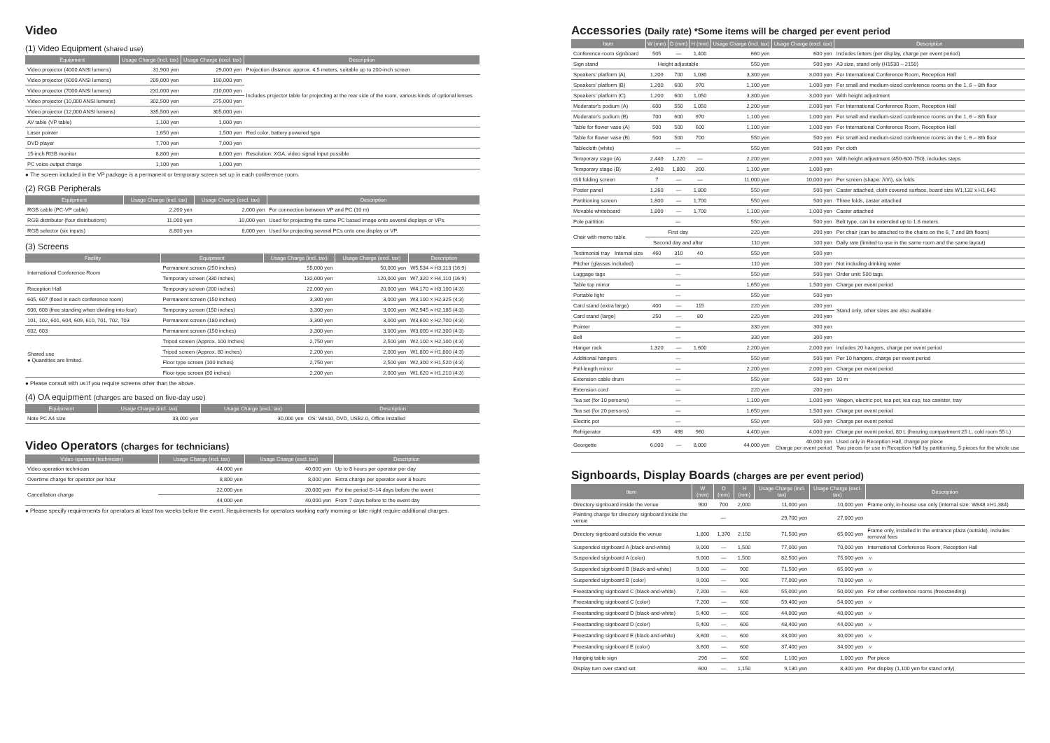Video
(1) Video Equipment (shared use)
| Equipment | Usage Charge (incl. tax) | Usage Charge (excl. tax) | Description |
| --- | --- | --- | --- |
| Video projector (4000 ANSI lumens) | 31,900 yen | 29,000 yen | Projection distance: approx. 4.5 meters, suitable up to 200-inch screen |
| Video projector (6000 ANSI lumens) | 209,000 yen | 190,000 yen | Includes projector table for projecting at the rear side of the room, various kinds of optional lenses |
| Video projector (7000 ANSI lumens) | 231,000 yen | 210,000 yen | |
| Video projector (10,000 ANSI lumens) | 302,500 yen | 275,000 yen | |
| Video projector (12,000 ANSI lumens) | 335,500 yen | 305,000 yen | |
| AV table (VP table) | 1,100 yen | 1,000 yen | |
| Laser pointer | 1,650 yen | 1,500 yen | Red color, battery powered type |
| DVD player | 7,700 yen | 7,000 yen | |
| 15-inch RGB monitor | 8,800 yen | 8,000 yen | Resolution: XGA, video signal input possible |
| PC voice output charge | 1,100 yen | 1,000 yen | |
● The screen included in the VP package is a permanent or temporary screen set up in each conference room.
(2) RGB Peripherals
| Equipment | Usage Charge (incl. tax) | Usage Charge (excl. tax) | Description |
| --- | --- | --- | --- |
| RGB cable (PC-VP cable) | 2,200 yen | 2,000 yen | For connection between VP and PC (10 m) |
| RGB distributor (four distributions) | 11,000 yen | 10,000 yen | Used for projecting the same PC based image onto several displays or VPs. |
| RGB selector (six inputs) | 8,800 yen | 8,000 yen | Used for projecting several PCs onto one display or VP. |
(3) Screens
| Facility | Equipment | Usage Charge (incl. tax) | Usage Charge (excl. tax) | Description |
| --- | --- | --- | --- | --- |
| International Conference Room | Permanent screen (250 inches) | 55,000 yen | 50,000 yen | W5,534 × H3,113 (16:9) |
| | Temporary screen (330 inches) | 132,000 yen | 120,000 yen | W7,320 × H4,110 (16:9) |
| Reception Hall | Temporary screen (200 inches) | 22,000 yen | 20,000 yen | W4,170 × H3,100 (4:3) |
| 605, 607 (fixed in each conference room) | Permanent screen (150 inches) | 3,300 yen | 3,000 yen | W3,100 × H2,325 (4:3) |
| 606, 608 (free standing when dividing into four) | Temporary screen (150 inches) | 3,300 yen | 3,000 yen | W2,945 × H2,185 (4:3) |
| 101, 102, 601, 604, 609, 610, 701, 702, 703 | Permanent screen (180 inches) | 3,300 yen | 3,000 yen | W3,600 × H2,700 (4:3) |
| 602, 603 | Permanent screen (150 inches) | 3,300 yen | 3,000 yen | W3,000 × H2,300 (4:3) |
| Shared use ● Quantities are limited. | Tripod screen (Approx. 100 inches) | 2,750 yen | 2,500 yen | W2,100 × H2,100 (4:3) |
| | Tripod screen (Approx. 80 inches) | 2,200 yen | 2,000 yen | W1,800 × H1,800 (4:3) |
| | Floor type screen (100 inches) | 2,750 yen | 2,500 yen | W2,300 × H1,520 (4:3) |
| | Floor type screen (80 inches) | 2,200 yen | 2,000 yen | W1,620 × H1,210 (4:3) |
● Please consult with us if you require screens other than the above.
(4) OA equipment (charges are based on five-day use)
| Equipment | Usage Charge (incl. tax) | Usage Charge (excl. tax) | Description |
| --- | --- | --- | --- |
| Note PC A4 size | 33,000 yen | 30,000 yen | OS: Win10, DVD, USB2.0, Office installed |
Video Operators (charges for technicians)
| Video operator (technician) | Usage Charge (incl. tax) | Usage Charge (excl. tax) | Description |
| --- | --- | --- | --- |
| Video operation technician | 44,000 yen | 40,000 yen | Up to 8 hours per operator per day |
| Overtime charge for operator per hour | 8,800 yen | 8,000 yen | Extra charge per operator over 8 hours |
| Cancellation charge | 22,000 yen | 20,000 yen | For the period 8–14 days before the event |
| | 44,000 yen | 40,000 yen | From 7 days before to the event day |
● Please specify requirements for operators at least two weeks before the event. Requirements for operators working early morning or late night require additional charges.
Accessories (Daily rate) *Some items will be charged per event period
| Item | | W (mm) | D (mm) | H (mm) | Usage Charge (incl. tax) | Usage Charge (excl. tax) | Description |
| --- | --- | --- | --- | --- | --- | --- | --- |
| Conference-room signboard | | 505 | — | 1,400 | 660 yen | 600 yen | Includes letters (per display, charge per event period) |
| Sign stand | | Height adjustable | | | 550 yen | 500 yen | A3 size, stand only (H1530 – 2150) |
| Speakers' platform (A) | | 1,200 | 700 | 1,030 | 3,300 yen | 3,000 yen | For International Conference Room, Reception Hall |
| Speakers' platform (B) | | 1,200 | 600 | 970 | 1,100 yen | 1,000 yen | For small and medium-sized conference rooms on the 1, 6 – 8th floor |
| Speakers' platform (C) | | 1,200 | 600 | 1,050 | 3,300 yen | 3,000 yen | With height adjustment |
| Moderator's podium (A) | | 600 | 550 | 1,050 | 2,200 yen | 2,000 yen | For International Conference Room, Reception Hall |
| Moderator's podium (B) | | 700 | 600 | 970 | 1,100 yen | 1,000 yen | For small and medium-sized conference rooms on the 1, 6 – 8th floor |
| Table for flower vase (A) | | 500 | 500 | 600 | 1,100 yen | 1,000 yen | For International Conference Room, Reception Hall |
| Table for flower vase (B) | | 500 | 500 | 700 | 550 yen | 500 yen | For small and medium-sized conference rooms on the 1, 6 – 8th floor |
| Tablecloth (white) | | — | | | 550 yen | 500 yen | Per cloth |
| Temporary stage (A) | | 2,440 | 1,220 | — | 2,200 yen | 2,000 yen | With height adjustment (450-600-750), includes steps |
| Temporary stage (B) | | 2,400 | 1,800 | 200 | 1,100 yen | 1,000 yen | |
| Gilt folding screen | | 7 | — | — | 11,000 yen | 10,000 yen | Per screen (shape: /\/\/\), six folds |
| Poster panel | | 1,260 | — | 1,800 | 550 yen | 500 yen | Caster attached, cloth covered surface, board size W1,132 x H1,640 |
| Partitioning screen | | 1,800 | — | 1,700 | 550 yen | 500 yen | Three folds, caster attached |
| Movable whiteboard | | 1,800 | — | 1,700 | 1,100 yen | 1,000 yen | Caster attached |
| Pole partition | | — | | | 550 yen | 500 yen | Belt type, can be extended up to 1.8 meters. |
| Chair with memo table | | First day | | | 220 yen | 200 yen | Per chair (can be attached to the chairs on the 6, 7 and 8th floors) |
| | | Second day and after | | | 110 yen | 100 yen | Daily rate (limited to use in the same room and the same layout) |
| Testimonial tray | Internal size | 460 | 310 | 40 | 550 yen | 500 yen | |
| Pitcher (glasses included) | | — | | | 110 yen | 100 yen | Not including drinking water |
| Luggage tags | | — | | | 550 yen | 500 yen | Order unit: 500 tags |
| Table top mirror | | — | | | 1,650 yen | 1,500 yen | Charge per event period |
| Portable light | | — | | | 550 yen | 500 yen | |
| Card stand (extra large) | | 400 | — | 115 | 220 yen | 200 yen | Stand only, other sizes are also available. |
| Card stand (large) | | 250 | — | 80 | 220 yen | 200 yen | |
| Pointer | | — | | | 330 yen | 300 yen | |
| Bell | | — | | | 330 yen | 300 yen | |
| Hanger rack | | 1,320 | — | 1,600 | 2,200 yen | 2,000 yen | Includes 20 hangers, charge per event period |
| Additional hangers | | — | | | 550 yen | 500 yen | Per 10 hangers, charge per event period |
| Full-length mirror | | — | | | 2,200 yen | 2,000 yen | Charge per event period |
| Extension cable drum | | — | | | 550 yen | 500 yen | 10 m |
| Extension cord | | — | | | 220 yen | 200 yen | |
| Tea set (for 10 persons) | | — | | | 1,100 yen | 1,000 yen | Wagon, electric pot, tea pot, tea cup, tea canister, tray |
| Tea set (for 20 persons) | | — | | | 1,650 yen | 1,500 yen | Charge per event period |
| Electric pot | | — | | | 550 yen | 500 yen | Charge per event period |
| Refrigerator | | 435 | 498 | 960 | 4,400 yen | 4,000 yen | Charge per event period, 80 L (freezing compartment 25 L, cold room 55 L) |
| Georgette | | 6,000 | — | 8,000 | 44,000 yen | 40,000 yen Charge per event period | Used only in Reception Hall, charge per piece Two pieces for use in Reception Hall by partitioning, 5 pieces for the whole use |
Signboards, Display Boards (charges are per event period)
| Item | W (mm) | D (mm) | H (mm) | Usage Charge (incl. tax) | Usage Charge (excl. tax) | Description |
| --- | --- | --- | --- | --- | --- | --- |
| Directory signboard inside the venue | 900 | 700 | 2,000 | 11,000 yen | 10,000 yen | Frame only, in-house use only (internal size: W848 ×H1,384) |
| Painting charge for directory signboard inside the venue | — | | | 29,700 yen | 27,000 yen | |
| Directory signboard outside the venue | 1,800 | 1,370 | 2,150 | 71,500 yen | 65,000 yen | Frame only, installed in the entrance plaza (outside), includes removal fees |
| Suspended signboard A (black-and-white) | 9,000 | — | 1,500 | 77,000 yen | 70,000 yen | International Conference Room, Reception Hall |
| Suspended signboard A (color) | 9,000 | — | 1,500 | 82,500 yen | 75,000 yen | 〃 |
| Suspended signboard B (black-and-white) | 9,000 | — | 900 | 71,500 yen | 65,000 yen | 〃 |
| Suspended signboard B (color) | 9,000 | — | 900 | 77,000 yen | 70,000 yen | 〃 |
| Freestanding signboard C (black-and-white) | 7,200 | — | 600 | 55,000 yen | 50,000 yen | For other conference rooms (freestanding) |
| Freestanding signboard C (color) | 7,200 | — | 600 | 59,400 yen | 54,000 yen | 〃 |
| Freestanding signboard D (black-and-white) | 5,400 | — | 600 | 44,000 yen | 40,000 yen | 〃 |
| Freestanding signboard D (color) | 5,400 | — | 600 | 48,400 yen | 44,000 yen | 〃 |
| Freestanding signboard E (black-and-white) | 3,600 | — | 600 | 33,000 yen | 30,000 yen | 〃 |
| Freestanding signboard E (color) | 3,600 | — | 600 | 37,400 yen | 34,000 yen | 〃 |
| Hanging table sign | 296 | — | 600 | 1,100 yen | 1,000 yen | Per piece |
| Display turn over stand set | 600 | — | 1,150 | 9,130 yen | 8,300 yen | Per display (1,100 yen for stand only) |